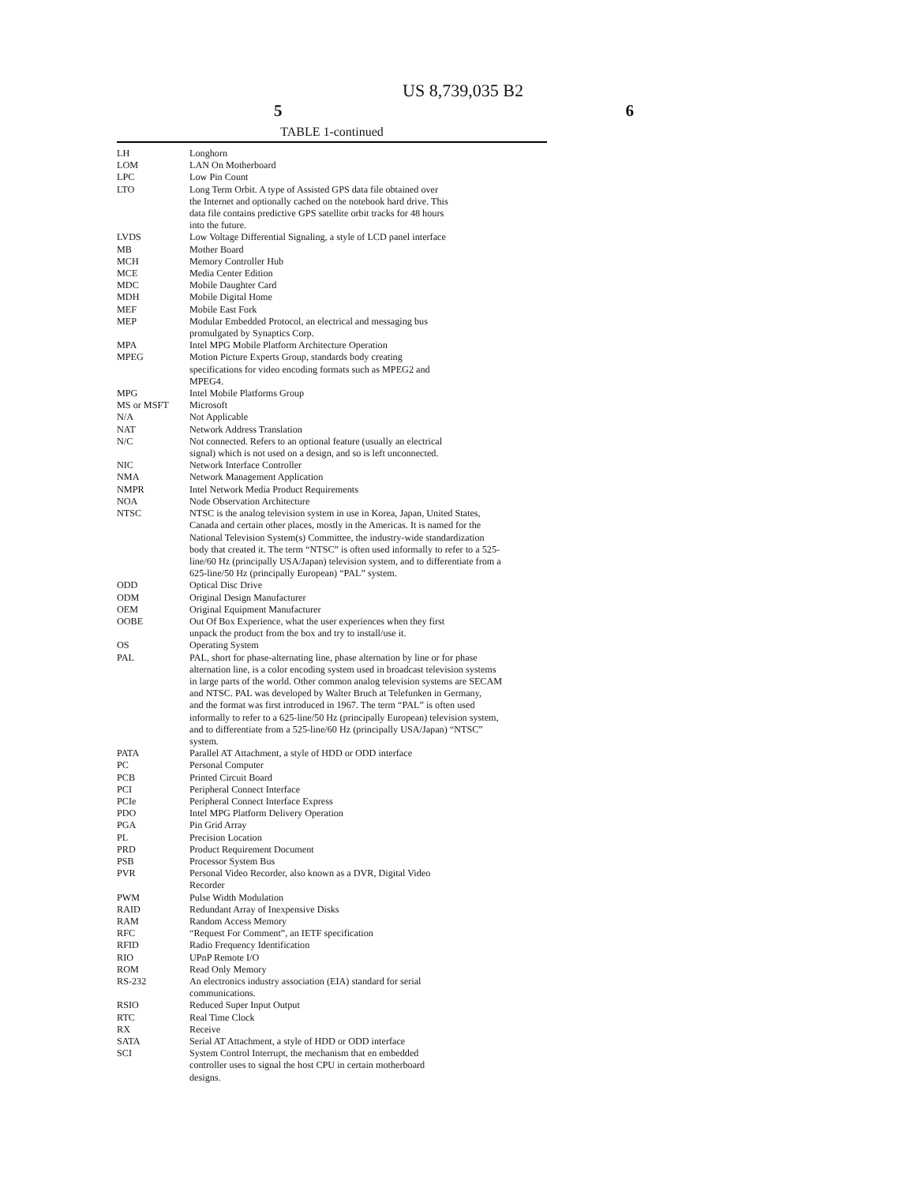US 8,739,035 B2
5 6
TABLE 1-continued
| LH | Longhorn |
| LOM | LAN On Motherboard |
| LPC | Low Pin Count |
| LTO | Long Term Orbit. A type of Assisted GPS data file obtained over the Internet and optionally cached on the notebook hard drive. This data file contains predictive GPS satellite orbit tracks for 48 hours into the future. |
| LVDS | Low Voltage Differential Signaling, a style of LCD panel interface |
| MB | Mother Board |
| MCH | Memory Controller Hub |
| MCE | Media Center Edition |
| MDC | Mobile Daughter Card |
| MDH | Mobile Digital Home |
| MEF | Mobile East Fork |
| MEP | Modular Embedded Protocol, an electrical and messaging bus promulgated by Synaptics Corp. |
| MPA | Intel MPG Mobile Platform Architecture Operation |
| MPEG | Motion Picture Experts Group, standards body creating specifications for video encoding formats such as MPEG2 and MPEG4. |
| MPG | Intel Mobile Platforms Group |
| MS or MSFT | Microsoft |
| N/A | Not Applicable |
| NAT | Network Address Translation |
| N/C | Not connected. Refers to an optional feature (usually an electrical signal) which is not used on a design, and so is left unconnected. |
| NIC | Network Interface Controller |
| NMA | Network Management Application |
| NMPR | Intel Network Media Product Requirements |
| NOA | Node Observation Architecture |
| NTSC | NTSC is the analog television system in use in Korea, Japan, United States, Canada and certain other places, mostly in the Americas. It is named for the National Television System(s) Committee, the industry-wide standardization body that created it. The term “NTSC” is often used informally to refer to a 525- line/60 Hz (principally USA/Japan) television system, and to differentiate from a 625-line/50 Hz (principally European) “PAL” system. |
| ODD | Optical Disc Drive |
| ODM | Original Design Manufacturer |
| OEM | Original Equipment Manufacturer |
| OOBE | Out Of Box Experience, what the user experiences when they first unpack the product from the box and try to install/use it. |
| OS | Operating System |
| PAL | PAL, short for phase-alternating line, phase alternation by line or for phase alternation line, is a color encoding system used in broadcast television systems in large parts of the world. Other common analog television systems are SECAM and NTSC. PAL was developed by Walter Bruch at Telefunken in Germany, and the format was first introduced in 1967. The term “PAL” is often used informally to refer to a 625-line/50 Hz (principally European) television system, and to differentiate from a 525-line/60 Hz (principally USA/Japan) “NTSC” system. |
| PATA | Parallel AT Attachment, a style of HDD or ODD interface |
| PC | Personal Computer |
| PCB | Printed Circuit Board |
| PCI | Peripheral Connect Interface |
| PCIe | Peripheral Connect Interface Express |
| PDO | Intel MPG Platform Delivery Operation |
| PGA | Pin Grid Array |
| PL | Precision Location |
| PRD | Product Requirement Document |
| PSB | Processor System Bus |
| PVR | Personal Video Recorder, also known as a DVR, Digital Video Recorder |
| PWM | Pulse Width Modulation |
| RAID | Redundant Array of Inexpensive Disks |
| RAM | Random Access Memory |
| RFC | “Request For Comment”, an IETF specification |
| RFID | Radio Frequency Identification |
| RIO | UPnP Remote I/O |
| ROM | Read Only Memory |
| RS-232 | An electronics industry association (EIA) standard for serial communications. |
| RSIO | Reduced Super Input Output |
| RTC | Real Time Clock |
| RX | Receive |
| SATA | Serial AT Attachment, a style of HDD or ODD interface |
| SCI | System Control Interrupt, the mechanism that en embedded controller uses to signal the host CPU in certain motherboard designs. |